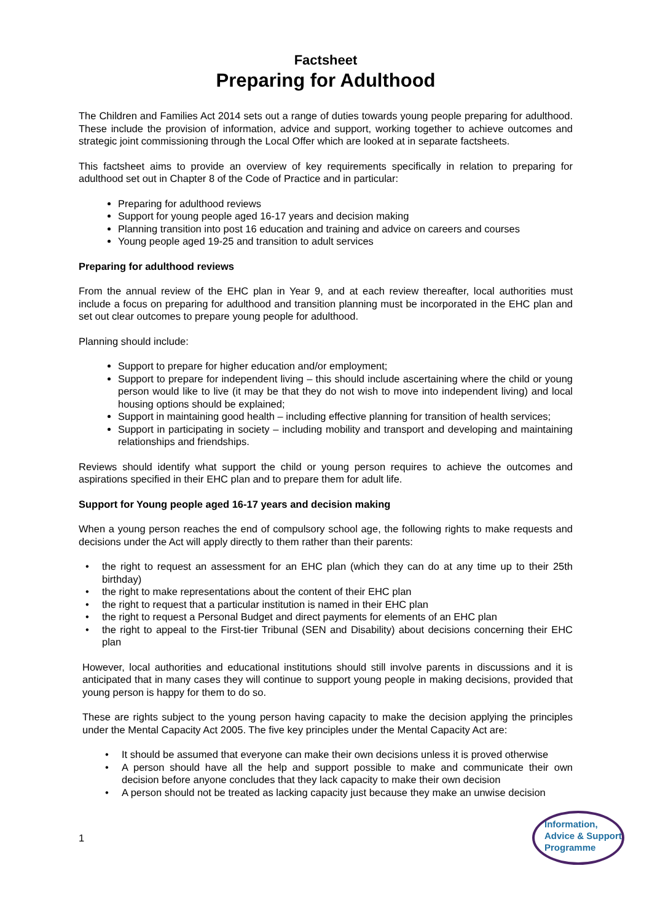Factsheet
Preparing for Adulthood
The Children and Families Act 2014 sets out a range of duties towards young people preparing for adulthood. These include the provision of information, advice and support, working together to achieve outcomes and strategic joint commissioning through the Local Offer which are looked at in separate factsheets.
This factsheet aims to provide an overview of key requirements specifically in relation to preparing for adulthood set out in Chapter 8 of the Code of Practice and in particular:
Preparing for adulthood reviews
Support for young people aged 16-17 years and decision making
Planning transition into post 16 education and training and advice on careers and courses
Young people aged 19-25 and transition to adult services
Preparing for adulthood reviews
From the annual review of the EHC plan in Year 9, and at each review thereafter, local authorities must include a focus on preparing for adulthood and transition planning must be incorporated in the EHC plan and set out clear outcomes to prepare young people for adulthood.
Planning should include:
Support to prepare for higher education and/or employment;
Support to prepare for independent living – this should include ascertaining where the child or young person would like to live (it may be that they do not wish to move into independent living) and local housing options should be explained;
Support in maintaining good health – including effective planning for transition of health services;
Support in participating in society – including mobility and transport and developing and maintaining relationships and friendships.
Reviews should identify what support the child or young person requires to achieve the outcomes and aspirations specified in their EHC plan and to prepare them for adult life.
Support for Young people aged 16-17 years and decision making
When a young person reaches the end of compulsory school age, the following rights to make requests and decisions under the Act will apply directly to them rather than their parents:
• the right to request an assessment for an EHC plan (which they can do at any time up to their 25th birthday)
• the right to make representations about the content of their EHC plan
• the right to request that a particular institution is named in their EHC plan
• the right to request a Personal Budget and direct payments for elements of an EHC plan
• the right to appeal to the First-tier Tribunal (SEN and Disability) about decisions concerning their EHC plan
However, local authorities and educational institutions should still involve parents in discussions and it is anticipated that in many cases they will continue to support young people in making decisions, provided that young person is happy for them to do so.
These are rights subject to the young person having capacity to make the decision applying the principles under the Mental Capacity Act 2005. The five key principles under the Mental Capacity Act are:
• It should be assumed that everyone can make their own decisions unless it is proved otherwise
• A person should have all the help and support possible to make and communicate their own decision before anyone concludes that they lack capacity to make their own decision
• A person should not be treated as lacking capacity just because they make an unwise decision
1
Information,
Advice & Support
Programme